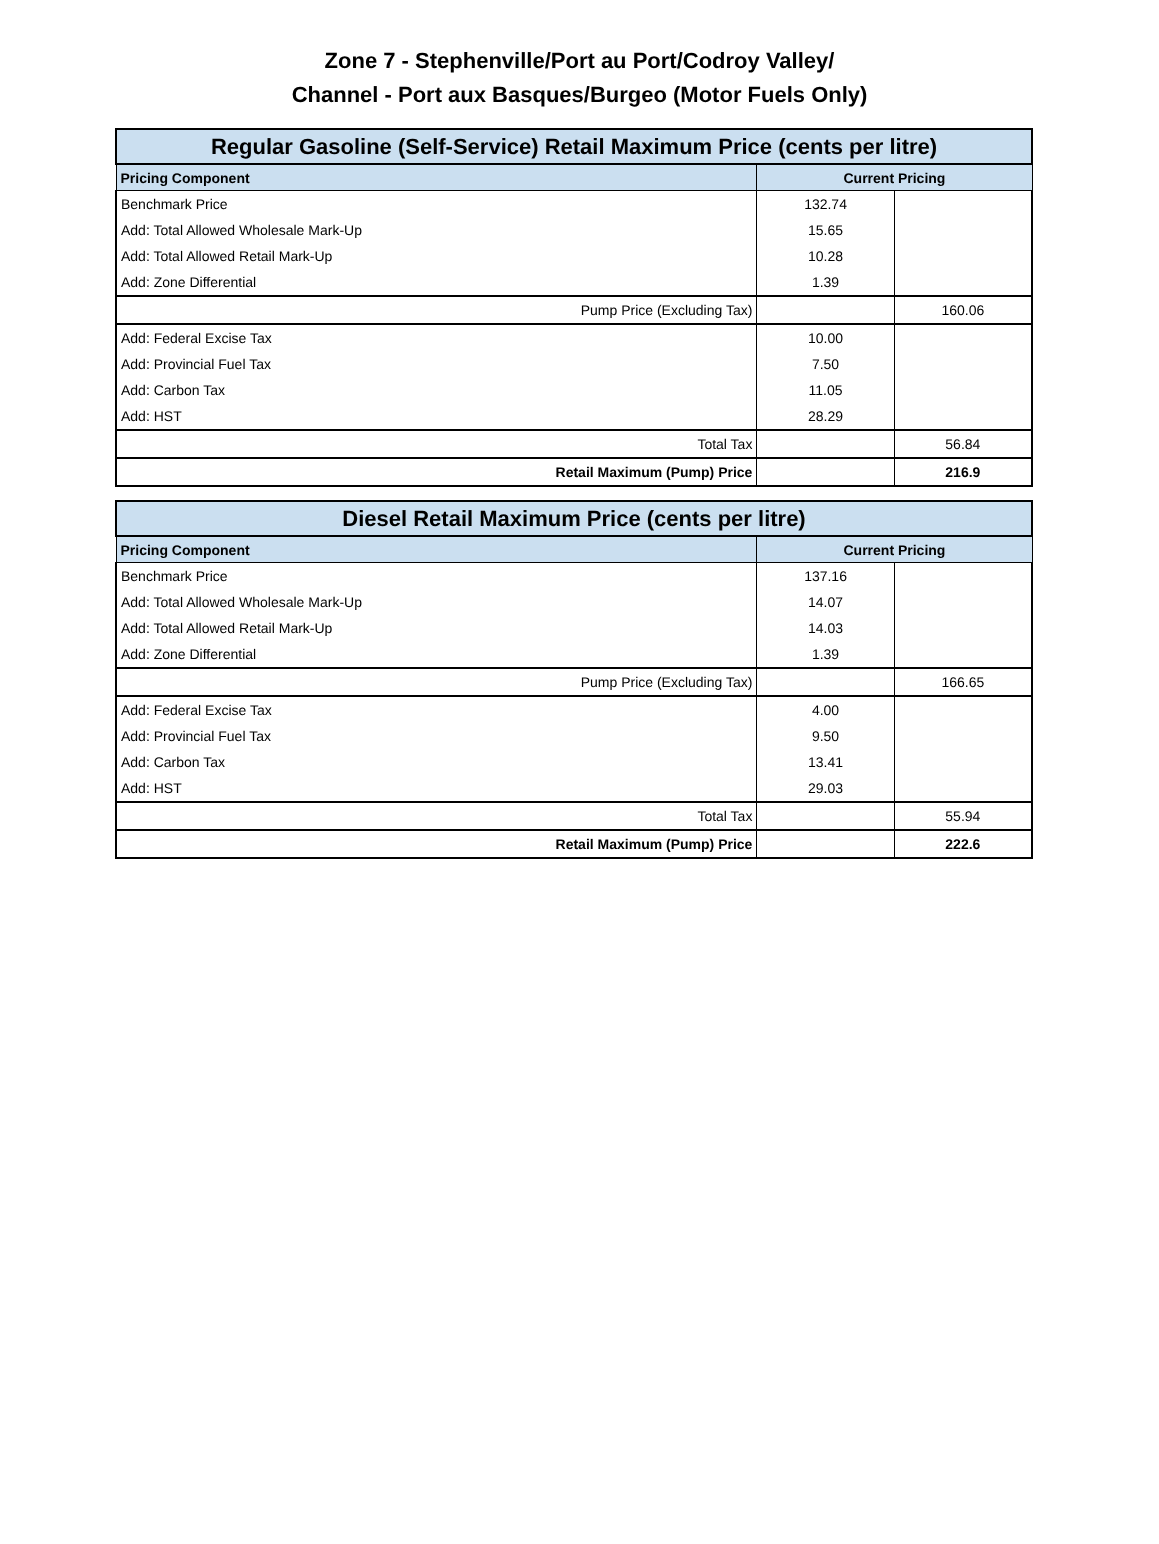Zone 7 - Stephenville/Port au Port/Codroy Valley/
Channel - Port aux Basques/Burgeo (Motor Fuels Only)
| Regular Gasoline (Self-Service) Retail Maximum Price (cents per litre) | | |
| Pricing Component | Current Pricing | |
| Benchmark Price | 132.74 | |
| Add: Total Allowed Wholesale Mark-Up | 15.65 | |
| Add: Total Allowed Retail Mark-Up | 10.28 | |
| Add: Zone Differential | 1.39 | |
| Pump Price (Excluding Tax) | | 160.06 |
| Add: Federal Excise Tax | 10.00 | |
| Add: Provincial Fuel Tax | 7.50 | |
| Add: Carbon Tax | 11.05 | |
| Add: HST | 28.29 | |
| Total Tax | | 56.84 |
| Retail Maximum (Pump) Price | | 216.9 |
| Diesel Retail Maximum Price (cents per litre) | | |
| Pricing Component | Current Pricing | |
| Benchmark Price | 137.16 | |
| Add: Total Allowed Wholesale Mark-Up | 14.07 | |
| Add: Total Allowed Retail Mark-Up | 14.03 | |
| Add: Zone Differential | 1.39 | |
| Pump Price (Excluding Tax) | | 166.65 |
| Add: Federal Excise Tax | 4.00 | |
| Add: Provincial Fuel Tax | 9.50 | |
| Add: Carbon Tax | 13.41 | |
| Add: HST | 29.03 | |
| Total Tax | | 55.94 |
| Retail Maximum (Pump) Price | | 222.6 |